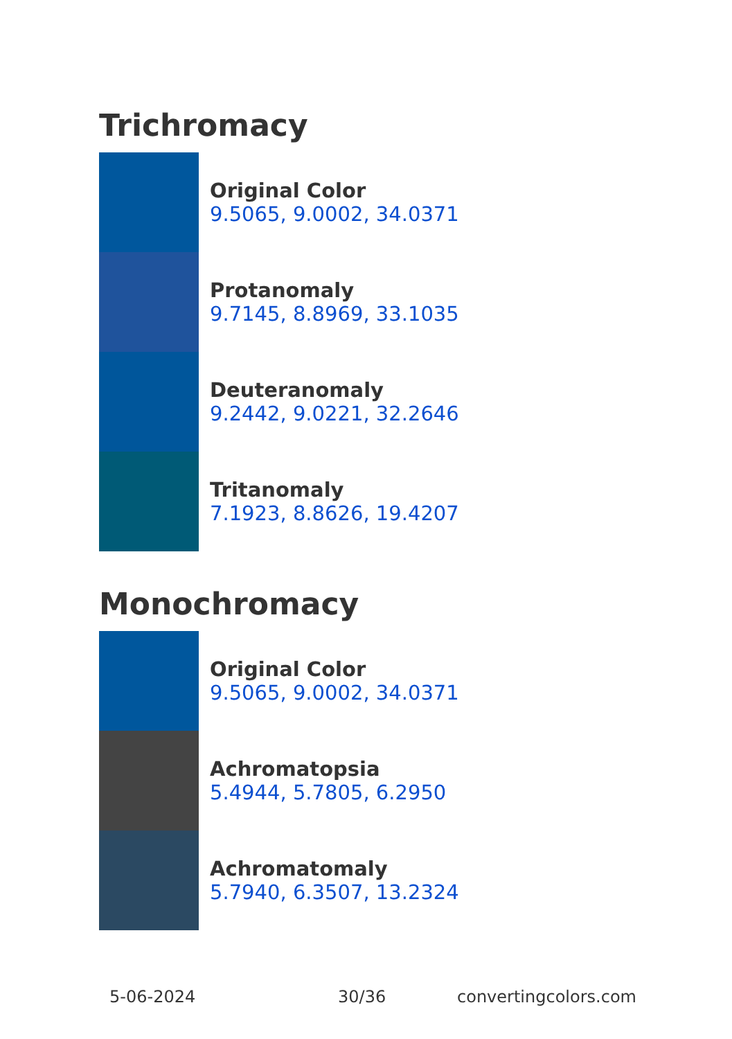Trichromacy
Original Color
9.5065, 9.0002, 34.0371
Protanomaly
9.7145, 8.8969, 33.1035
Deuteranomaly
9.2442, 9.0221, 32.2646
Tritanomaly
7.1923, 8.8626, 19.4207
Monochromacy
Original Color
9.5065, 9.0002, 34.0371
Achromatopsia
5.4944, 5.7805, 6.2950
Achromatomaly
5.7940, 6.3507, 13.2324
5-06-2024 30/36 convertingcolors.com